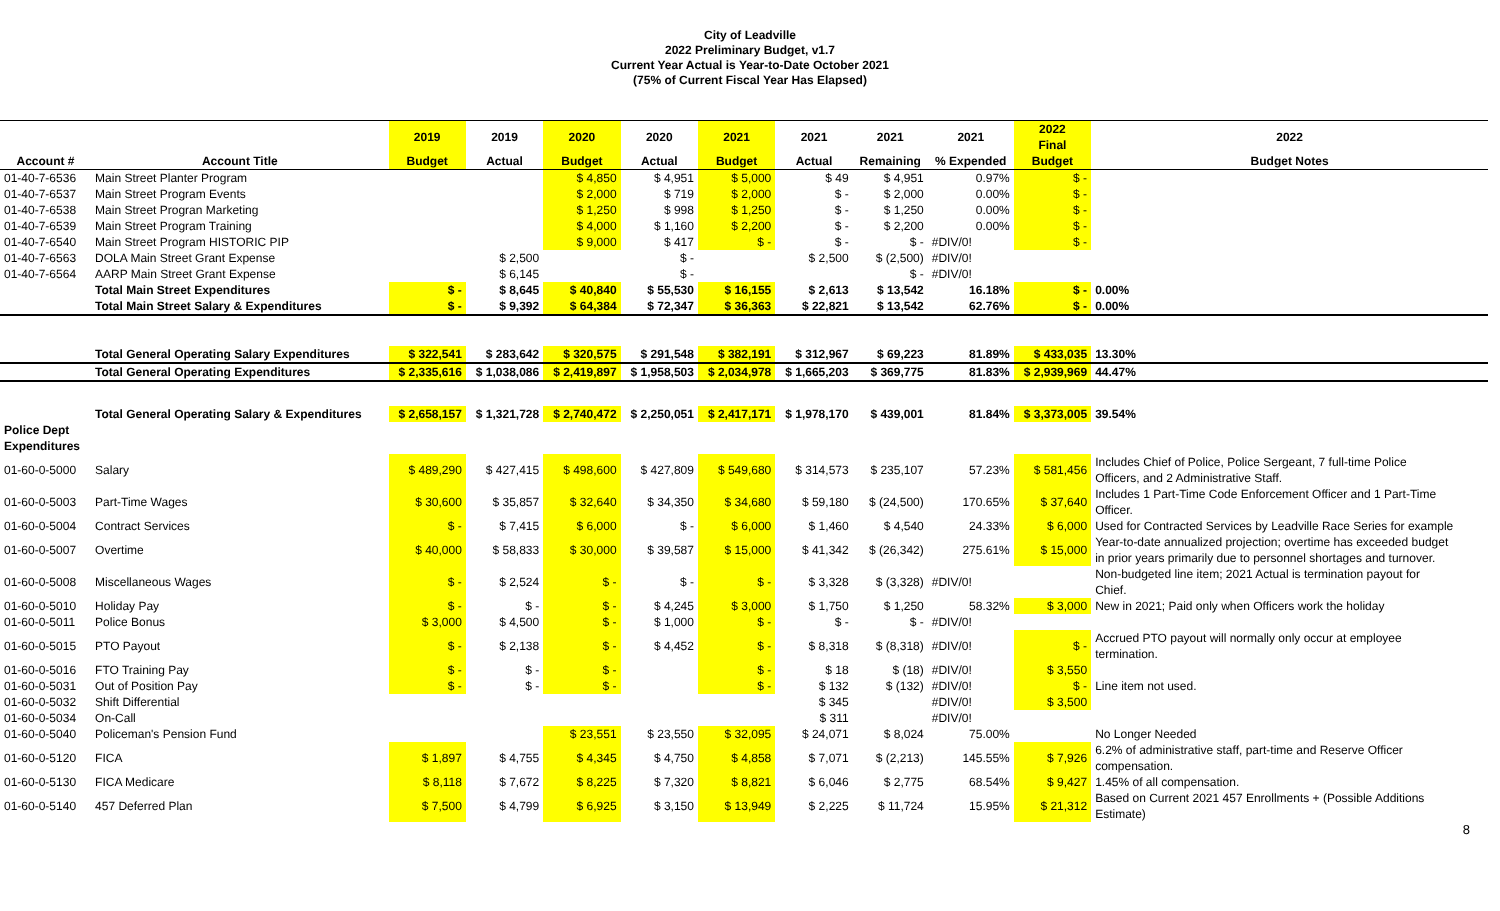City of Leadville
2022 Preliminary Budget, v1.7
Current Year Actual is Year-to-Date October 2021
(75% of Current Fiscal Year Has Elapsed)
| | | 2019 | 2019 | 2020 | 2020 | 2021 | 2021 | 2021 | 2021 | 2022 Final | 2022 |
| --- | --- | --- | --- | --- | --- | --- | --- | --- | --- | --- | --- |
| Account # | Account Title | Budget | Actual | Budget | Actual | Budget | Actual | Remaining | % Expended | Budget | Budget Notes |
| 01-40-7-6536 | Main Street Planter Program | | | $ 4,850 | $ 4,951 | $ 5,000 | $ 49 | $ 4,951 | 0.97% | $ - | |
| 01-40-7-6537 | Main Street Program Events | | | $ 2,000 | $ 719 | $ 2,000 | $ - | $ 2,000 | 0.00% | $ - | |
| 01-40-7-6538 | Main Street Progran Marketing | | | $ 1,250 | $ 998 | $ 1,250 | $ - | $ 1,250 | 0.00% | $ - | |
| 01-40-7-6539 | Main Street Program Training | | | $ 4,000 | $ 1,160 | $ 2,200 | $ - | $ 2,200 | 0.00% | $ - | |
| 01-40-7-6540 | Main Street Program HISTORIC PIP | | | $ 9,000 | $ 417 | $ - | $ - | $ - | #DIV/0! | $ - | |
| 01-40-7-6563 | DOLA Main Street Grant Expense | | $ 2,500 | | $ - | | $ 2,500 | $ (2,500) | #DIV/0! | | |
| 01-40-7-6564 | AARP Main Street Grant Expense | | $ 6,145 | | $ - | | | $ - | #DIV/0! | | |
| | Total Main Street Expenditures | $ - | $ 8,645 | $ 40,840 | $ 55,530 | $ 16,155 | $ 2,613 | $ 13,542 | 16.18% | $ - | 0.00% |
| | Total Main Street Salary & Expenditures | $ - | $ 9,392 | $ 64,384 | $ 72,347 | $ 36,363 | $ 22,821 | $ 13,542 | 62.76% | $ - | 0.00% |
| | Total General Operating Salary Expenditures | $ 322,541 | $ 283,642 | $ 320,575 | $ 291,548 | $ 382,191 | $ 312,967 | $ 69,223 | 81.89% | $ 433,035 | 13.30% |
| | Total General Operating Expenditures | $ 2,335,616 | $ 1,038,086 | $ 2,419,897 | $ 1,958,503 | $ 2,034,978 | $ 1,665,203 | $ 369,775 | 81.83% | $ 2,939,969 | 44.47% |
| | Total General Operating Salary & Expenditures | $ 2,658,157 | $ 1,321,728 | $ 2,740,472 | $ 2,250,051 | $ 2,417,171 | $ 1,978,170 | $ 439,001 | 81.84% | $ 3,373,005 | 39.54% |
| Police Dept Expenditures | | | | | | | | | | | |
| 01-60-0-5000 | Salary | $ 489,290 | $ 427,415 | $ 498,600 | $ 427,809 | $ 549,680 | $ 314,573 | $ 235,107 | 57.23% | $ 581,456 | Includes Chief of Police, Police Sergeant, 7 full-time Police Officers, and 2 Administrative Staff. |
| 01-60-0-5003 | Part-Time Wages | $ 30,600 | $ 35,857 | $ 32,640 | $ 34,350 | $ 34,680 | $ 59,180 | $ (24,500) | 170.65% | $ 37,640 | Includes 1 Part-Time Code Enforcement Officer and 1 Part-Time Officer. |
| 01-60-0-5004 | Contract Services | $ - | $ 7,415 | $ 6,000 | $ - | $ 6,000 | $ 1,460 | $ 4,540 | 24.33% | $ 6,000 | Used for Contracted Services by Leadville Race Series for example |
| 01-60-0-5007 | Overtime | $ 40,000 | $ 58,833 | $ 30,000 | $ 39,587 | $ 15,000 | $ 41,342 | $ (26,342) | 275.61% | $ 15,000 | Year-to-date annualized projection; overtime has exceeded budget in prior years primarily due to personnel shortages and turnover. |
| 01-60-0-5008 | Miscellaneous Wages | $ - | $ 2,524 | $ - | $ - | $ - | $ 3,328 | $ (3,328) | #DIV/0! | | Non-budgeted line item; 2021 Actual is termination payout for Chief. |
| 01-60-0-5010 | Holiday Pay | $ - | $ - | $ - | $ 4,245 | $ 3,000 | $ 1,750 | $ 1,250 | 58.32% | $ 3,000 | New in 2021; Paid only when Officers work the holiday |
| 01-60-0-5011 | Police Bonus | $ 3,000 | $ 4,500 | $ - | $ 1,000 | $ - | $ - | $ - | #DIV/0! | | |
| 01-60-0-5015 | PTO Payout | $ - | $ 2,138 | $ - | $ 4,452 | $ - | $ 8,318 | $ (8,318) | #DIV/0! | $ - | Accrued PTO payout will normally only occur at employee termination. |
| 01-60-0-5016 | FTO Training Pay | $ - | $ - | $ - | | $ - | $ 18 | $ (18) | #DIV/0! | $ 3,550 | |
| 01-60-0-5031 | Out of Position Pay | $ - | $ - | $ - | | $ - | $ 132 | $ (132) | #DIV/0! | $ - | Line item not used. |
| 01-60-0-5032 | Shift Differential | | | | | | $ 345 | | #DIV/0! | $ 3,500 | |
| 01-60-0-5034 | On-Call | | | | | | $ 311 | | #DIV/0! | | |
| 01-60-0-5040 | Policeman's Pension Fund | | | $ 23,551 | $ 23,550 | $ 32,095 | $ 24,071 | $ 8,024 | 75.00% | | No Longer Needed |
| 01-60-0-5120 | FICA | $ 1,897 | $ 4,755 | $ 4,345 | $ 4,750 | $ 4,858 | $ 7,071 | $ (2,213) | 145.55% | $ 7,926 | 6.2% of administrative staff, part-time and Reserve Officer compensation. |
| 01-60-0-5130 | FICA Medicare | $ 8,118 | $ 7,672 | $ 8,225 | $ 7,320 | $ 8,821 | $ 6,046 | $ 2,775 | 68.54% | $ 9,427 | 1.45% of all compensation. |
| 01-60-0-5140 | 457 Deferred Plan | $ 7,500 | $ 4,799 | $ 6,925 | $ 3,150 | $ 13,949 | $ 2,225 | $ 11,724 | 15.95% | $ 21,312 | Based on Current 2021 457 Enrollments + (Possible Additions Estimate) |
8